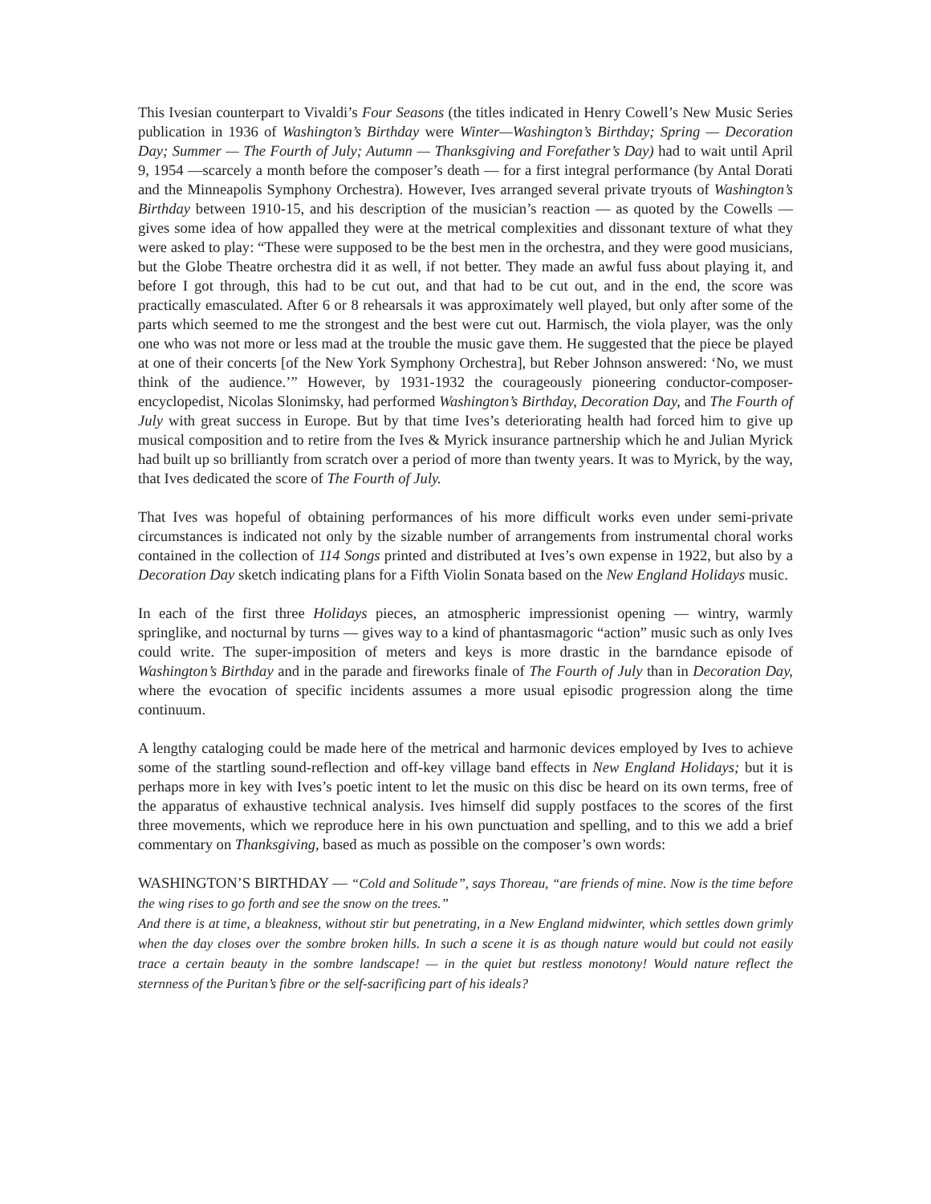This Ivesian counterpart to Vivaldi’s Four Seasons (the titles indicated in Henry Cowell’s New Music Series publication in 1936 of Washington’s Birthday were Winter—Washington’s Birthday; Spring — Decoration Day; Summer — The Fourth of July; Autumn — Thanksgiving and Forefather’s Day) had to wait until April 9, 1954 —scarcely a month before the composer’s death — for a first integral performance (by Antal Dorati and the Minneapolis Symphony Orchestra). However, Ives arranged several private tryouts of Washington’s Birthday between 1910-15, and his description of the musician’s reaction — as quoted by the Cowells — gives some idea of how appalled they were at the metrical complexities and dissonant texture of what they were asked to play: “These were supposed to be the best men in the orchestra, and they were good musicians, but the Globe Theatre orchestra did it as well, if not better. They made an awful fuss about playing it, and before I got through, this had to be cut out, and that had to be cut out, and in the end, the score was practically emasculated. After 6 or 8 rehearsals it was approximately well played, but only after some of the parts which seemed to me the strongest and the best were cut out. Harmisch, the viola player, was the only one who was not more or less mad at the trouble the music gave them. He suggested that the piece be played at one of their concerts [of the New York Symphony Orchestra], but Reber Johnson answered: ‘No, we must think of the audience.’” However, by 1931-1932 the courageously pioneering conductor-composer-encyclopedist, Nicolas Slonimsky, had performed Washington’s Birthday, Decoration Day, and The Fourth of July with great success in Europe. But by that time Ives’s deteriorating health had forced him to give up musical composition and to retire from the Ives & Myrick insurance partnership which he and Julian Myrick had built up so brilliantly from scratch over a period of more than twenty years. It was to Myrick, by the way, that Ives dedicated the score of The Fourth of July.
That Ives was hopeful of obtaining performances of his more difficult works even under semi-private circumstances is indicated not only by the sizable number of arrangements from instrumental choral works contained in the collection of 114 Songs printed and distributed at Ives’s own expense in 1922, but also by a Decoration Day sketch indicating plans for a Fifth Violin Sonata based on the New England Holidays music.
In each of the first three Holidays pieces, an atmospheric impressionist opening — wintry, warmly springlike, and nocturnal by turns — gives way to a kind of phantasmagoric “action” music such as only Ives could write. The super-imposition of meters and keys is more drastic in the barndance episode of Washington’s Birthday and in the parade and fireworks finale of The Fourth of July than in Decoration Day, where the evocation of specific incidents assumes a more usual episodic progression along the time continuum.
A lengthy cataloging could be made here of the metrical and harmonic devices employed by Ives to achieve some of the startling sound-reflection and off-key village band effects in New England Holidays; but it is perhaps more in key with Ives’s poetic intent to let the music on this disc be heard on its own terms, free of the apparatus of exhaustive technical analysis. Ives himself did supply postfaces to the scores of the first three movements, which we reproduce here in his own punctuation and spelling, and to this we add a brief commentary on Thanksgiving, based as much as possible on the composer’s own words:
WASHINGTON’S BIRTHDAY — “Cold and Solitude”, says Thoreau, “are friends of mine. Now is the time before the wing rises to go forth and see the snow on the trees.”
And there is at time, a bleakness, without stir but penetrating, in a New England midwinter, which settles down grimly when the day closes over the sombre broken hills. In such a scene it is as though nature would but could not easily trace a certain beauty in the sombre landscape! — in the quiet but restless monotony! Would nature reflect the sternness of the Puritan’s fibre or the self-sacrificing part of his ideals?